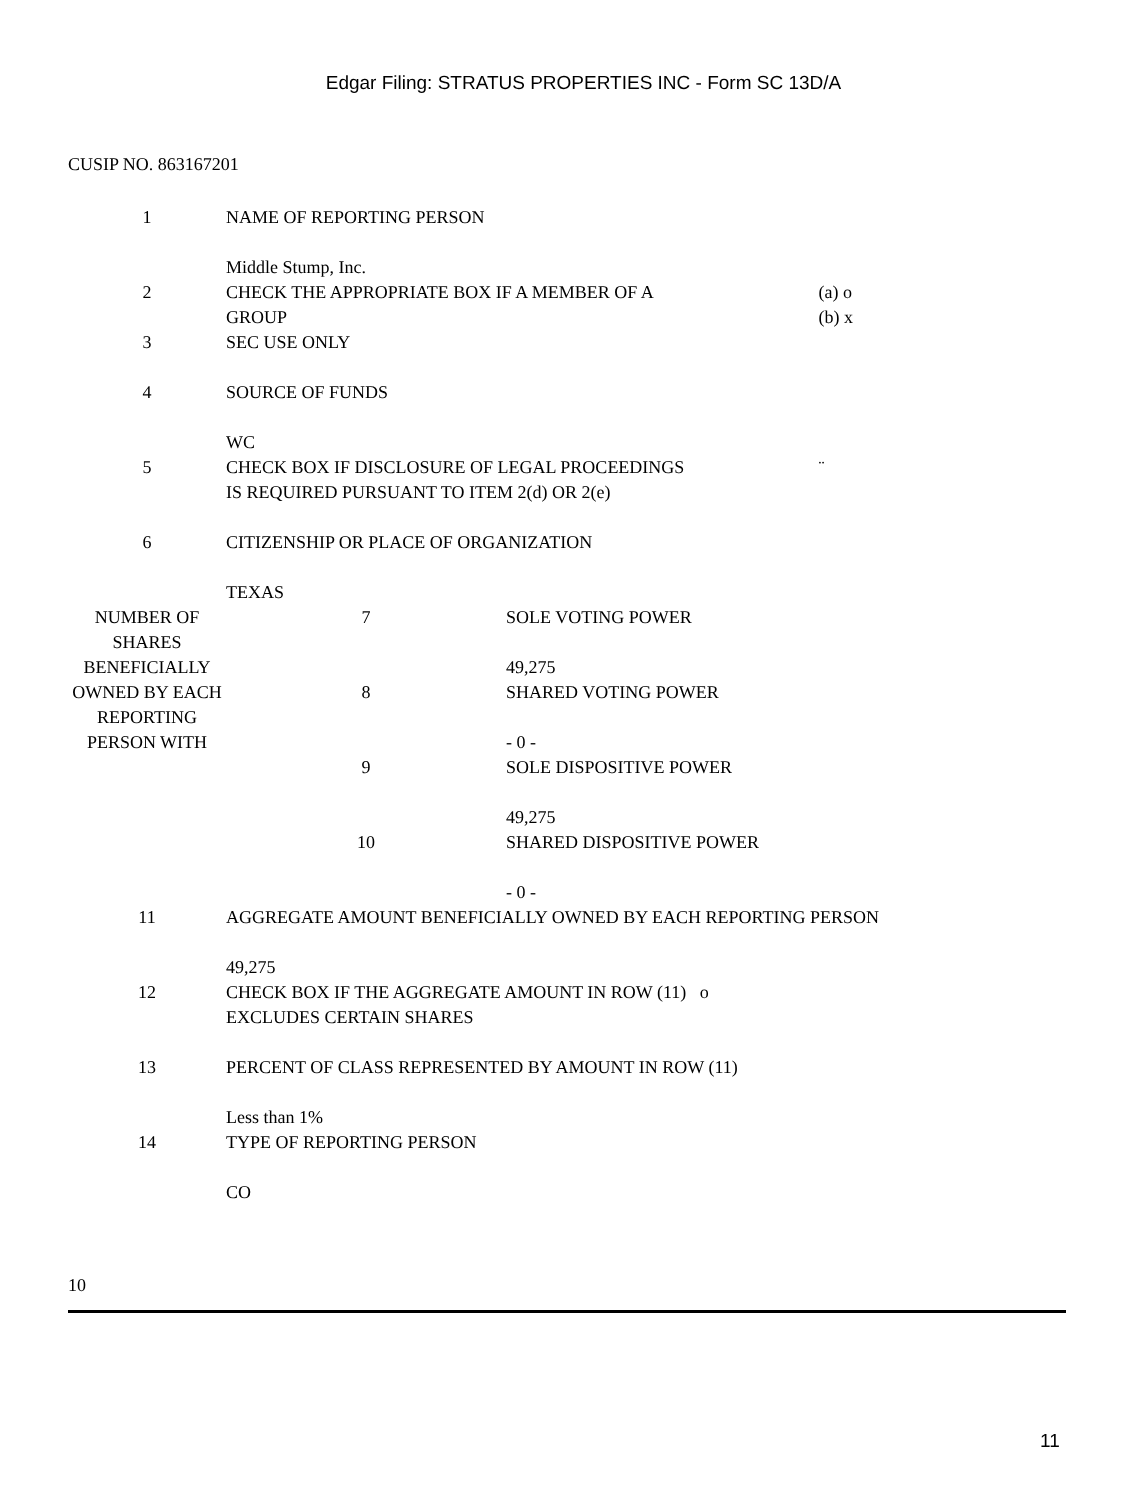Edgar Filing: STRATUS PROPERTIES INC - Form SC 13D/A
CUSIP NO. 863167201
| 1 | NAME OF REPORTING PERSON Middle Stump, Inc. | | |
| 2 | CHECK THE APPROPRIATE BOX IF A MEMBER OF A GROUP | | (a) o (b) x |
| 3 | SEC USE ONLY | | |
| 4 | SOURCE OF FUNDS WC | | |
| 5 | CHECK BOX IF DISCLOSURE OF LEGAL PROCEEDINGS IS REQUIRED PURSUANT TO ITEM 2(d) OR 2(e) | | ¨ |
| 6 | CITIZENSHIP OR PLACE OF ORGANIZATION TEXAS | | |
| NUMBER OF SHARES BENEFICIALLY OWNED BY EACH REPORTING PERSON WITH | 7 | SOLE VOTING POWER 49,275 | |
| | 8 | SHARED VOTING POWER - 0 - | |
| | 9 | SOLE DISPOSITIVE POWER 49,275 | |
| | 10 | SHARED DISPOSITIVE POWER - 0 - | |
| 11 | AGGREGATE AMOUNT BENEFICIALLY OWNED BY EACH REPORTING PERSON 49,275 | | |
| 12 | CHECK BOX IF THE AGGREGATE AMOUNT IN ROW (11) o EXCLUDES CERTAIN SHARES | | |
| 13 | PERCENT OF CLASS REPRESENTED BY AMOUNT IN ROW (11) Less than 1% | | |
| 14 | TYPE OF REPORTING PERSON CO | | |
10
11